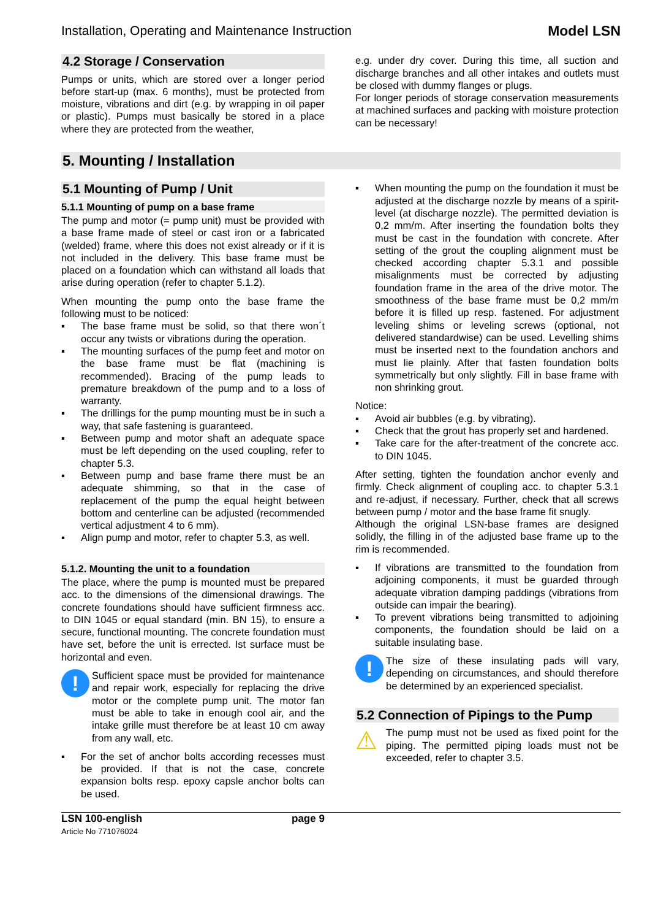Installation, Operating and Maintenance Instruction Model LSN
4.2 Storage / Conservation
Pumps or units, which are stored over a longer period before start-up (max. 6 months), must be protected from moisture, vibrations and dirt (e.g. by wrapping in oil paper or plastic). Pumps must basically be stored in a place where they are protected from the weather,
e.g. under dry cover. During this time, all suction and discharge branches and all other intakes and outlets must be closed with dummy flanges or plugs.
For longer periods of storage conservation measurements at machined surfaces and packing with moisture protection can be necessary!
5. Mounting / Installation
5.1 Mounting of Pump / Unit
5.1.1 Mounting of pump on a base frame
The pump and motor (= pump unit) must be provided with a base frame made of steel or cast iron or a fabricated (welded) frame, where this does not exist already or if it is not included in the delivery. This base frame must be placed on a foundation which can withstand all loads that arise during operation (refer to chapter 5.1.2).
When mounting the pump onto the base frame the following must to be noticed:
▪ The base frame must be solid, so that there won´t occur any twists or vibrations during the operation.
▪ The mounting surfaces of the pump feet and motor on the base frame must be flat (machining is recommended). Bracing of the pump leads to premature breakdown of the pump and to a loss of warranty.
▪ The drillings for the pump mounting must be in such a way, that safe fastening is guaranteed.
▪ Between pump and motor shaft an adequate space must be left depending on the used coupling, refer to chapter 5.3.
▪ Between pump and base frame there must be an adequate shimming, so that in the case of replacement of the pump the equal height between bottom and centerline can be adjusted (recommended vertical adjustment 4 to 6 mm).
▪ Align pump and motor, refer to chapter 5.3, as well.
5.1.2. Mounting the unit to a foundation
The place, where the pump is mounted must be prepared acc. to the dimensions of the dimensional drawings. The concrete foundations should have sufficient firmness acc. to DIN 1045 or equal standard (min. BN 15), to ensure a secure, functional mounting. The concrete foundation must have set, before the unit is errected. Ist surface must be horizontal and even.
!
Sufficient space must be provided for maintenance and repair work, especially for replacing the drive motor or the complete pump unit. The motor fan must be able to take in enough cool air, and the intake grille must therefore be at least 10 cm away from any wall, etc.
▪ For the set of anchor bolts according recesses must be provided. If that is not the case, concrete expansion bolts resp. epoxy capsle anchor bolts can be used.
▪ When mounting the pump on the foundation it must be adjusted at the discharge nozzle by means of a spirit-level (at discharge nozzle). The permitted deviation is 0,2 mm/m. After inserting the foundation bolts they must be cast in the foundation with concrete. After setting of the grout the coupling alignment must be checked according chapter 5.3.1 and possible misalignments must be corrected by adjusting foundation frame in the area of the drive motor. The smoothness of the base frame must be 0,2 mm/m before it is filled up resp. fastened. For adjustment leveling shims or leveling screws (optional, not delivered standardwise) can be used. Levelling shims must be inserted next to the foundation anchors and must lie plainly. After that fasten foundation bolts symmetrically but only slightly. Fill in base frame with non shrinking grout.
Notice:
▪ Avoid air bubbles (e.g. by vibrating).
▪ Check that the grout has properly set and hardened.
▪ Take care for the after-treatment of the concrete acc. to DIN 1045.
After setting, tighten the foundation anchor evenly and firmly. Check alignment of coupling acc. to chapter 5.3.1 and re-adjust, if necessary. Further, check that all screws between pump / motor and the base frame fit snugly.
Although the original LSN-base frames are designed solidly, the filling in of the adjusted base frame up to the rim is recommended.
▪ If vibrations are transmitted to the foundation from adjoining components, it must be guarded through adequate vibration damping paddings (vibrations from outside can impair the bearing).
▪ To prevent vibrations being transmitted to adjoining components, the foundation should be laid on a suitable insulating base.
!
The size of these insulating pads will vary, depending on circumstances, and should therefore be determined by an experienced specialist.
5.2 Connection of Pipings to the Pump
⚠
The pump must not be used as fixed point for the piping. The permitted piping loads must not be exceeded, refer to chapter 3.5.
LSN 100-english
Article No 771076024
page 9